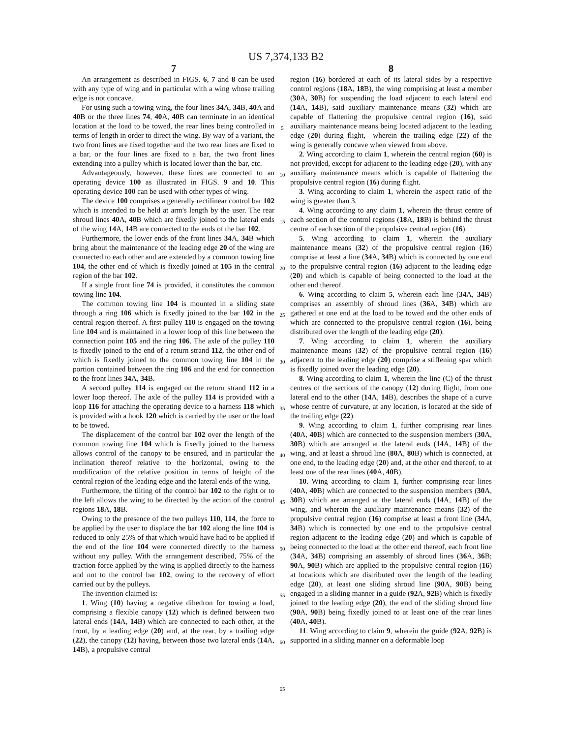US 7,374,133 B2
7
An arrangement as described in FIGS. 6, 7 and 8 can be used with any type of wing and in particular with a wing whose trailing edge is not concave.
For using such a towing wing, the four lines 34 A, 34 B, 40 A and 40 B or the three lines 74, 40 A, 40 B can terminate in an identical location at the load to be towed, the rear lines being controlled in terms of length in order to direct the wing. By way of a variant, the two front lines are fixed together and the two rear lines are fixed to a bar, or the four lines are fixed to a bar, the two front lines extending into a pulley which is located lower than the bar, etc.
Advantageously, however, these lines are connected to an operating device 100 as illustrated in FIGS. 9 and 10. This operating device 100 can be used with other types of wing.
The device 100 comprises a generally rectilinear control bar 102 which is intended to be held at arm's length by the user. The rear shroud lines 40 A, 40 B which are fixedly joined to the lateral ends of the wing 14 A, 14 B are connected to the ends of the bar 102.
Furthermore, the lower ends of the front lines 34 A, 34 B which bring about the maintenance of the leading edge 20 of the wing are connected to each other and are extended by a common towing line 104, the other end of which is fixedly joined at 105 in the central region of the bar 102.
If a single front line 74 is provided, it constitutes the common towing line 104.
The common towing line 104 is mounted in a sliding state through a ring 106 which is fixedly joined to the bar 102 in the central region thereof. A first pulley 110 is engaged on the towing line 104 and is maintained in a lower loop of this line between the connection point 105 and the ring 106. The axle of the pulley 110 is fixedly joined to the end of a return strand 112, the other end of which is fixedly joined to the common towing line 104 in the portion contained between the ring 106 and the end for connection to the front lines 34 A, 34 B.
A second pulley 114 is engaged on the return strand 112 in a lower loop thereof. The axle of the pulley 114 is provided with a loop 116 for attaching the operating device to a harness 118 which is provided with a hook 120 which is carried by the user or the load to be towed.
The displacement of the control bar 102 over the length of the common towing line 104 which is fixedly joined to the harness allows control of the canopy to be ensured, and in particular the inclination thereof relative to the horizontal, owing to the modification of the relative position in terms of height of the central region of the leading edge and the lateral ends of the wing.
Furthermore, the tilting of the control bar 102 to the right or to the left allows the wing to be directed by the action of the control regions 18 A, 18 B.
Owing to the presence of the two pulleys 110, 114, the force to be applied by the user to displace the bar 102 along the line 104 is reduced to only 25% of that which would have had to be applied if the end of the line 104 were connected directly to the harness without any pulley. With the arrangement described, 75% of the traction force applied by the wing is applied directly to the harness and not to the control bar 102, owing to the recovery of effort carried out by the pulleys.
The invention claimed is:
1. Wing (10) having a negative dihedron for towing a load, comprising a flexible canopy (12) which is defined between two lateral ends (14 A, 14 B) which are connected to each other, at the front, by a leading edge (20) and, at the rear, by a trailing edge (22), the canopy (12) having, between those two lateral ends (14 A, 14 B), a propulsive central
5
10
15
20
25
30
35
40
45
50
55
60
65
8
region (16) bordered at each of its lateral sides by a respective control regions (18 A, 18 B), the wing comprising at least a member (30 A, 30 B) for suspending the load adjacent to each lateral end (14 A, 14 B), said auxiliary maintenance means (32) which are capable of flattening the propulsive central region (16), said auxiliary maintenance means being located adjacent to the leading edge (20) during flight,—wherein the trailing edge (22) of the wing is generally concave when viewed from above.
2. Wing according to claim 1, wherein the central region (60) is not provided, except for adjacent to the leading edge (20), with any auxiliary maintenance means which is capable of flattening the propulsive central region (16) during flight.
3. Wing according to claim 1, wherein the aspect ratio of the wing is greater than 3.
4. Wing according to any claim 1, wherein the thrust centre of each section of the control regions (18 A, 18 B) is behind the thrust centre of each section of the propulsive central region (16).
5. Wing according to claim 1, wherein the auxiliary maintenance means (32) of the propulsive central region (16) comprise at least a line (34 A, 34 B) which is connected by one end to the propulsive central region (16) adjacent to the leading edge (20) and which is capable of being connected to the load at the other end thereof.
6. Wing according to claim 5, wherein each line (34 A, 34 B) comprises an assembly of shroud lines (36 A, 34 B) which are gathered at one end at the load to be towed and the other ends of which are connected to the propulsive central region (16), being distributed over the length of the leading edge (20).
7. Wing according to claim 1, wherein the auxiliary maintenance means (32) of the propulsive central region (16) adjacent to the leading edge (20) comprise a stiffening spar which is fixedly joined over the leading edge (20).
8. Wing according to claim 1, wherein the line (C) of the thrust centres of the sections of the canopy (12) during flight, from one lateral end to the other (14 A, 14 B), describes the shape of a curve whose centre of curvature, at any location, is located at the side of the trailing edge (22).
9. Wing according to claim 1, further comprising rear lines (40 A, 40 B) which are connected to the suspension members (30 A, 30 B) which are arranged at the lateral ends (14 A, 14 B) of the wing, and at least a shroud line (80 A, 80 B) which is connected, at one end, to the leading edge (20) and, at the other end thereof, to at least one of the rear lines (40 A, 40 B).
10. Wing according to claim 1, further comprising rear lines (40 A, 40 B) which are connected to the suspension members (30 A, 30 B) which are arranged at the lateral ends (14 A, 14 B) of the wing, and wherein the auxiliary maintenance means (32) of the propulsive central region (16) comprise at least a front line (34 A, 34 B) which is connected by one end to the propulsive central region adjacent to the leading edge (20) and which is capable of being connected to the load at the other end thereof, each front line (34 A, 34 B) comprising an assembly of shroud lines (36 A, 36 B; 90 A, 90 B) which are applied to the propulsive central region (16) at locations which are distributed over the length of the leading edge (20), at least one sliding shroud line (90 A, 90 B) being engaged in a sliding manner in a guide (92 A, 92 B) which is fixedly joined to the leading edge (20), the end of the sliding shroud line (90 A, 90 B) being fixedly joined to at least one of the rear lines (40 A, 40 B).
11. Wing according to claim 9, wherein the guide (92 A, 92 B) is supported in a sliding manner on a deformable loop